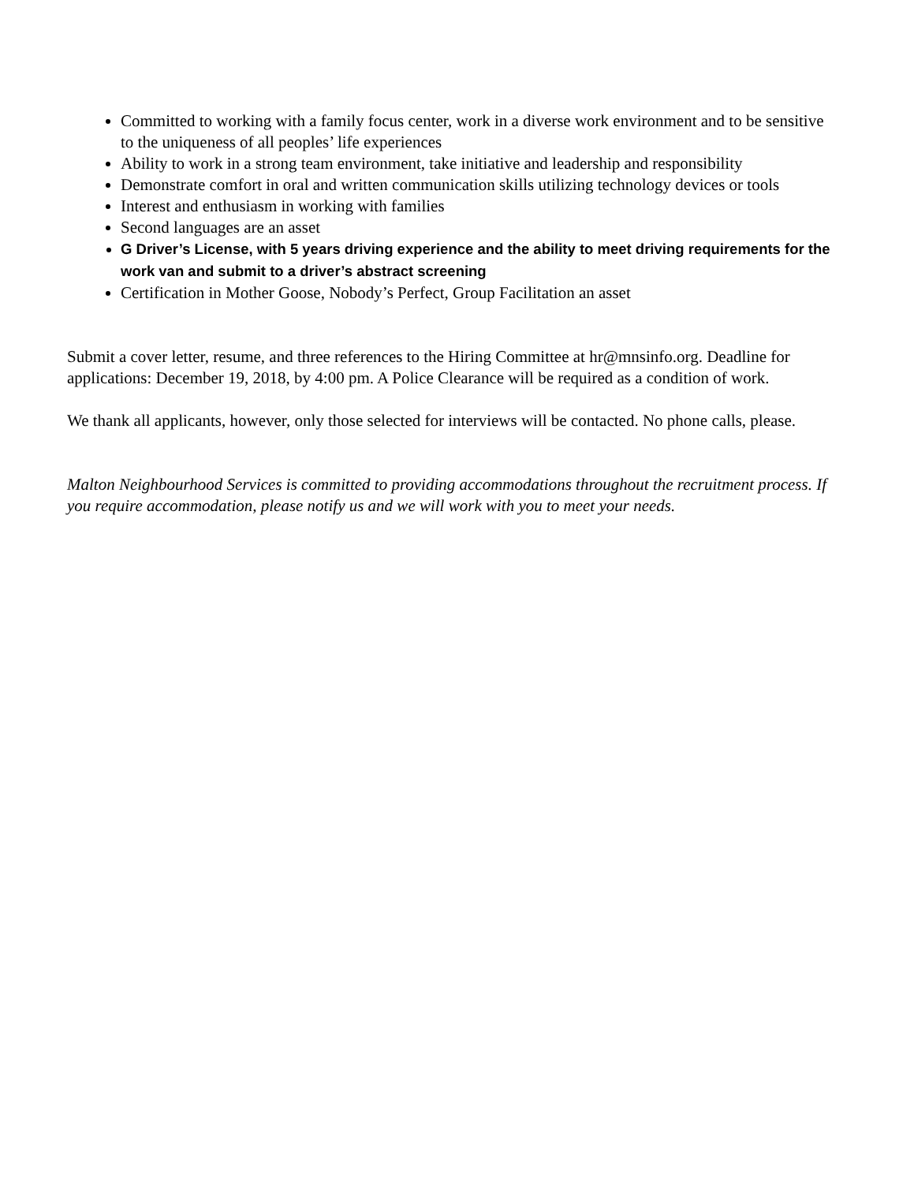Committed to working with a family focus center, work in a diverse work environment and to be sensitive to the uniqueness of all peoples’ life experiences
Ability to work in a strong team environment, take initiative and leadership and responsibility
Demonstrate comfort in oral and written communication skills utilizing technology devices or tools
Interest and enthusiasm in working with families
Second languages are an asset
G Driver’s License, with 5 years driving experience and the ability to meet driving requirements for the work van and submit to a driver’s abstract screening
Certification in Mother Goose, Nobody’s Perfect, Group Facilitation an asset
Submit a cover letter, resume, and three references to the Hiring Committee at hr@mnsinfo.org. Deadline for applications: December 19, 2018, by 4:00 pm. A Police Clearance will be required as a condition of work.
We thank all applicants, however, only those selected for interviews will be contacted. No phone calls, please.
Malton Neighbourhood Services is committed to providing accommodations throughout the recruitment process. If you require accommodation, please notify us and we will work with you to meet your needs.